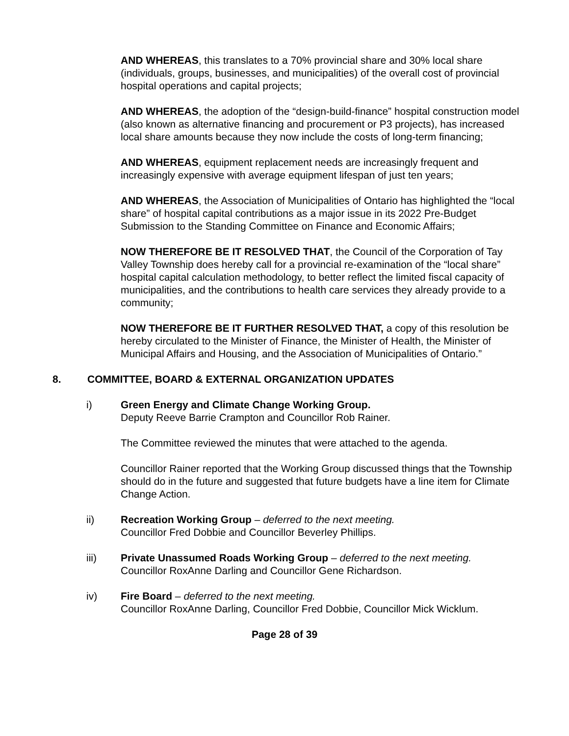AND WHEREAS, this translates to a 70% provincial share and 30% local share (individuals, groups, businesses, and municipalities) of the overall cost of provincial hospital operations and capital projects;
AND WHEREAS, the adoption of the “design-build-finance” hospital construction model (also known as alternative financing and procurement or P3 projects), has increased local share amounts because they now include the costs of long-term financing;
AND WHEREAS, equipment replacement needs are increasingly frequent and increasingly expensive with average equipment lifespan of just ten years;
AND WHEREAS, the Association of Municipalities of Ontario has highlighted the “local share” of hospital capital contributions as a major issue in its 2022 Pre-Budget Submission to the Standing Committee on Finance and Economic Affairs;
NOW THEREFORE BE IT RESOLVED THAT, the Council of the Corporation of Tay Valley Township does hereby call for a provincial re-examination of the “local share” hospital capital calculation methodology, to better reflect the limited fiscal capacity of municipalities, and the contributions to health care services they already provide to a community;
NOW THEREFORE BE IT FURTHER RESOLVED THAT, a copy of this resolution be hereby circulated to the Minister of Finance, the Minister of Health, the Minister of Municipal Affairs and Housing, and the Association of Municipalities of Ontario.”
8. COMMITTEE, BOARD & EXTERNAL ORGANIZATION UPDATES
i) Green Energy and Climate Change Working Group.
Deputy Reeve Barrie Crampton and Councillor Rob Rainer.
The Committee reviewed the minutes that were attached to the agenda.
Councillor Rainer reported that the Working Group discussed things that the Township should do in the future and suggested that future budgets have a line item for Climate Change Action.
ii) Recreation Working Group – deferred to the next meeting.
Councillor Fred Dobbie and Councillor Beverley Phillips.
iii) Private Unassumed Roads Working Group – deferred to the next meeting.
Councillor RoxAnne Darling and Councillor Gene Richardson.
iv) Fire Board – deferred to the next meeting.
Councillor RoxAnne Darling, Councillor Fred Dobbie, Councillor Mick Wicklum.
Page 28 of 39